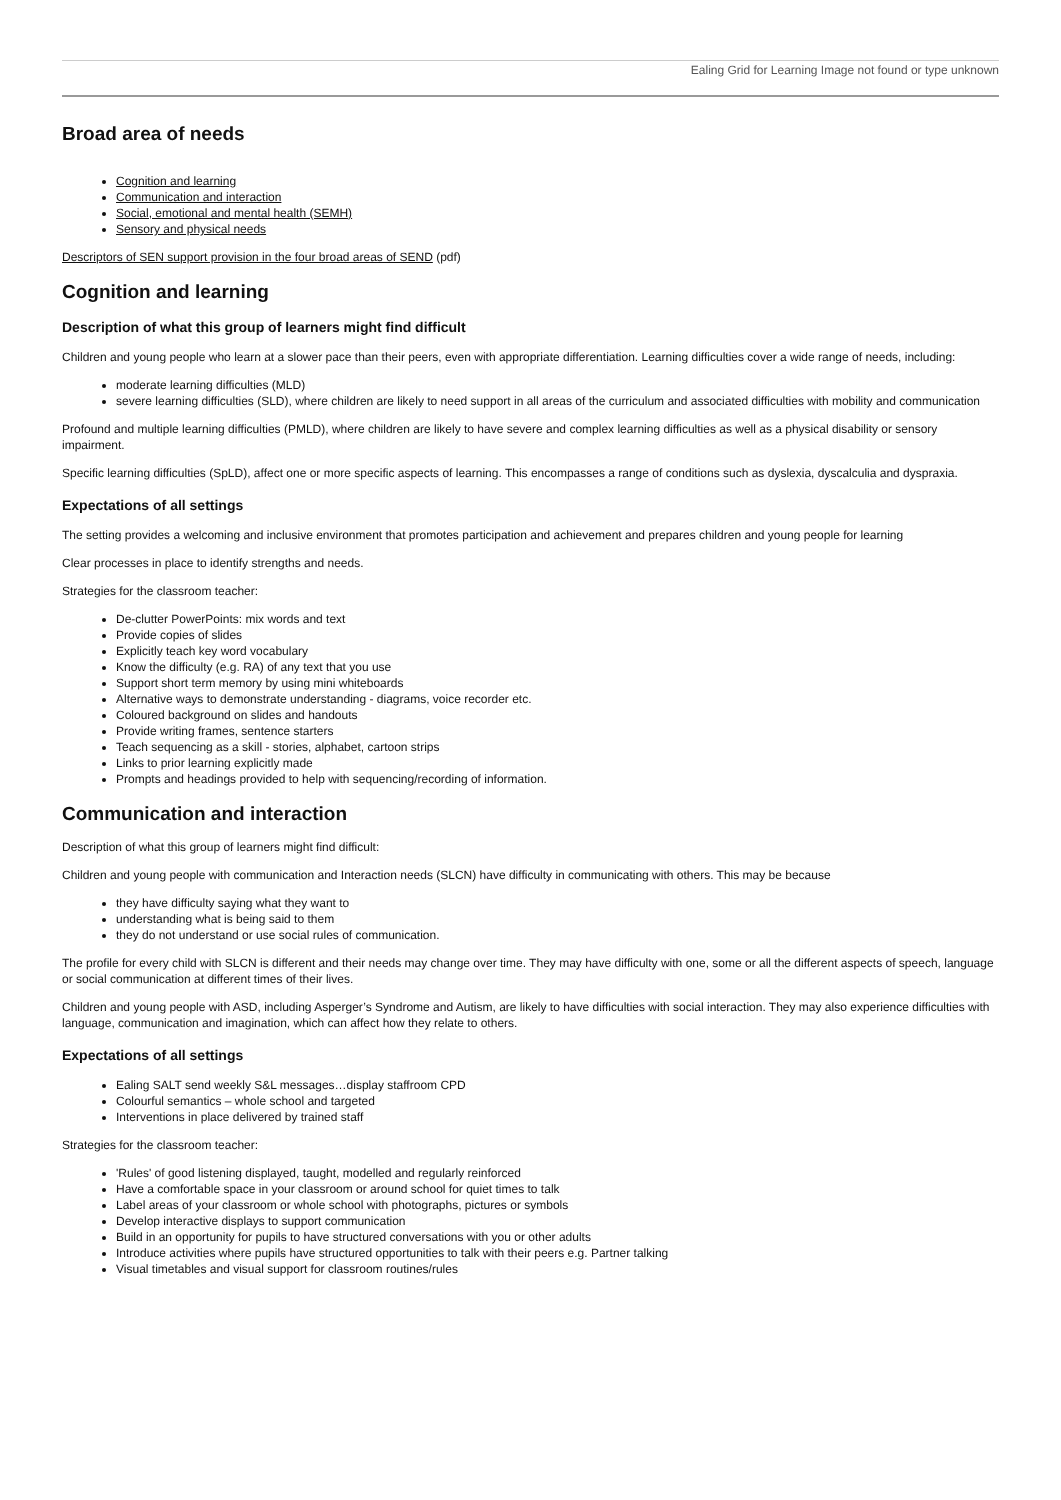Ealing Grid for Learning Image not found or type unknown
Broad area of needs
Cognition and learning
Communication and interaction
Social, emotional and mental health (SEMH)
Sensory and physical needs
Descriptors of SEN support provision in the four broad areas of SEND (pdf)
Cognition and learning
Description of what this group of learners might find difficult
Children and young people who learn at a slower pace than their peers, even with appropriate differentiation. Learning difficulties cover a wide range of needs, including:
moderate learning difficulties (MLD)
severe learning difficulties (SLD), where children are likely to need support in all areas of the curriculum and associated difficulties with mobility and communication
Profound and multiple learning difficulties (PMLD), where children are likely to have severe and complex learning difficulties as well as a physical disability or sensory impairment.
Specific learning difficulties (SpLD), affect one or more specific aspects of learning. This encompasses a range of conditions such as dyslexia, dyscalculia and dyspraxia.
Expectations of all settings
The setting provides a welcoming and inclusive environment that promotes participation and achievement and prepares children and young people for learning
Clear processes in place to identify strengths and needs.
Strategies for the classroom teacher:
De-clutter PowerPoints: mix words and text
Provide copies of slides
Explicitly teach key word vocabulary
Know the difficulty (e.g. RA) of any text that you use
Support short term memory by using mini whiteboards
Alternative ways to demonstrate understanding - diagrams, voice recorder etc.
Coloured background on slides and handouts
Provide writing frames, sentence starters
Teach sequencing as a skill - stories, alphabet, cartoon strips
Links to prior learning explicitly made
Prompts and headings provided to help with sequencing/recording of information.
Communication and interaction
Description of what this group of learners might find difficult:
Children and young people with communication and Interaction needs (SLCN) have difficulty in communicating with others. This may be because
they have difficulty saying what they want to
understanding what is being said to them
they do not understand or use social rules of communication.
The profile for every child with SLCN is different and their needs may change over time. They may have difficulty with one, some or all the different aspects of speech, language or social communication at different times of their lives.
Children and young people with ASD, including Asperger’s Syndrome and Autism, are likely to have difficulties with social interaction. They may also experience difficulties with language, communication and imagination, which can affect how they relate to others.
Expectations of all settings
Ealing SALT send weekly S&L messages…display staffroom CPD
Colourful semantics – whole school and targeted
Interventions in place delivered by trained staff
Strategies for the classroom teacher:
'Rules' of good listening displayed, taught, modelled and regularly reinforced
Have a comfortable space in your classroom or around school for quiet times to talk
Label areas of your classroom or whole school with photographs, pictures or symbols
Develop interactive displays to support communication
Build in an opportunity for pupils to have structured conversations with you or other adults
Introduce activities where pupils have structured opportunities to talk with their peers e.g. Partner talking
Visual timetables and visual support for classroom routines/rules